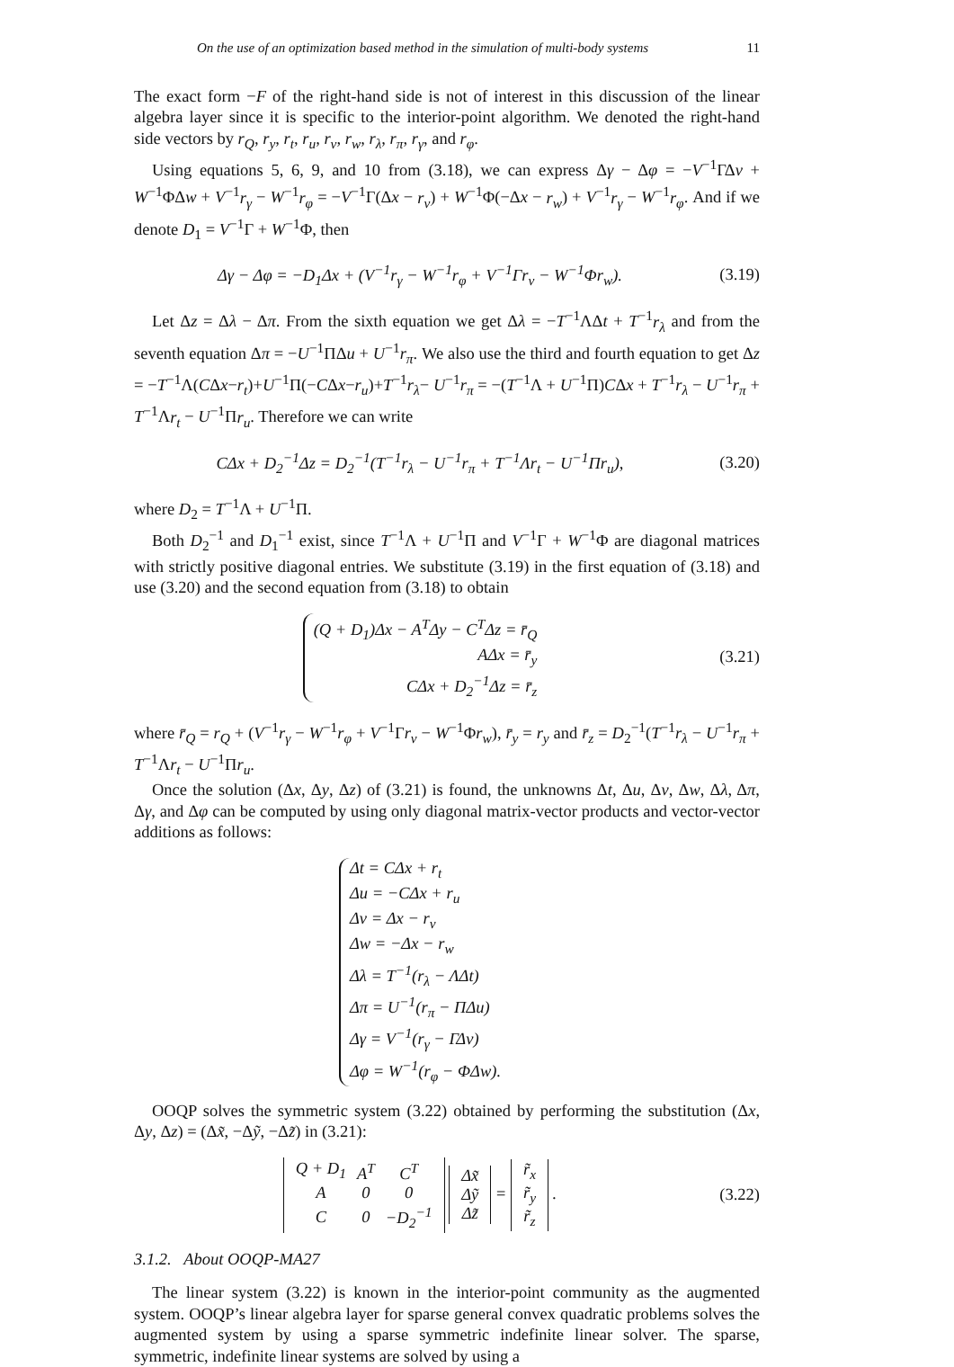On the use of an optimization based method in the simulation of multi-body systems 11
The exact form −F of the right-hand side is not of interest in this discussion of the linear algebra layer since it is specific to the interior-point algorithm. We denoted the right-hand side vectors by r<sub>Q</sub>, r<sub>y</sub>, r<sub>t</sub>, r<sub>u</sub>, r<sub>v</sub>, r<sub>w</sub>, r<sub>λ</sub>, r<sub>π</sub>, r<sub>γ</sub>, and r<sub>φ</sub>.
Using equations 5, 6, 9, and 10 from (3.18), we can express Δγ − Δφ = −V<sup>−1</sup>ΓΔv + W<sup>−1</sup>ΦΔw + V<sup>−1</sup>r<sub>γ</sub> − W<sup>−1</sup>r<sub>φ</sub> = −V<sup>−1</sup>Γ(Δx − r<sub>v</sub>) + W<sup>−1</sup>Φ(−Δx − r<sub>w</sub>) + V<sup>−1</sup>r<sub>γ</sub> − W<sup>−1</sup>r<sub>φ</sub>. And if we denote D<sub>1</sub> = V<sup>−1</sup>Γ + W<sup>−1</sup>Φ, then
Δγ − Δφ = −D<sub>1</sub>Δx + (V<sup>−1</sup>r<sub>γ</sub> − W<sup>−1</sup>r<sub>φ</sub> + V<sup>−1</sup>Γr<sub>v</sub> − W<sup>−1</sup>Φr<sub>w</sub>).
(3.19)
Let Δz = Δλ − Δπ. From the sixth equation we get Δλ = −T<sup>−1</sup>ΛΔt + T<sup>−1</sup>r<sub>λ</sub> and from the seventh equation Δπ = −U<sup>−1</sup>ΠΔu + U<sup>−1</sup>r<sub>π</sub>. We also use the third and fourth equation to get Δz = −T<sup>−1</sup>Λ(CΔx−r<sub>t</sub>)+U<sup>−1</sup>Π(−CΔx−r<sub>u</sub>)+T<sup>−1</sup>r<sub>λ</sub>− U<sup>−1</sup>r<sub>π</sub> = −(T<sup>−1</sup>Λ + U<sup>−1</sup>Π)CΔx + T<sup>−1</sup>r<sub>λ</sub> − U<sup>−1</sup>r<sub>π</sub> + T<sup>−1</sup>Λr<sub>t</sub> − U<sup>−1</sup>Πr<sub>u</sub>. Therefore we can write
CΔx + D<sub>2</sub><sup>−1</sup>Δz = D<sub>2</sub><sup>−1</sup>(T<sup>−1</sup>r<sub>λ</sub> − U<sup>−1</sup>r<sub>π</sub> + T<sup>−1</sup>Λr<sub>t</sub> − U<sup>−1</sup>Πr<sub>u</sub>),
(3.20)
where D<sub>2</sub> = T<sup>−1</sup>Λ + U<sup>−1</sup>Π.
Both D<sub>2</sub><sup>−1</sup> and D<sub>1</sub><sup>−1</sup> exist, since T<sup>−1</sup>Λ + U<sup>−1</sup>Π and V<sup>−1</sup>Γ + W<sup>−1</sup>Φ are diagonal matrices with strictly positive diagonal entries. We substitute (3.19) in the first equation of (3.18) and use (3.20) and the second equation from (3.18) to obtain
(Q + D<sub>1</sub>)Δx − A<sup>T</sup>Δy − C<sup>T</sup>Δz = r̄<sub>Q</sub>
AΔx = r̄<sub>y</sub>
CΔx + D<sub>2</sub><sup>−1</sup>Δz = r̄<sub>z</sub>
(3.21)
where r̄<sub>Q</sub> = r<sub>Q</sub> + (V<sup>−1</sup>r<sub>γ</sub> − W<sup>−1</sup>r<sub>φ</sub> + V<sup>−1</sup>Γr<sub>v</sub> − W<sup>−1</sup>Φr<sub>w</sub>), r̄<sub>y</sub> = r<sub>y</sub> and r̄<sub>z</sub> = D<sub>2</sub><sup>−1</sup>(T<sup>−1</sup>r<sub>λ</sub> − U<sup>−1</sup>r<sub>π</sub> + T<sup>−1</sup>Λr<sub>t</sub> − U<sup>−1</sup>Πr<sub>u</sub>.
Once the solution (Δx, Δy, Δz) of (3.21) is found, the unknowns Δt, Δu, Δv, Δw, Δλ, Δπ, Δγ, and Δφ can be computed by using only diagonal matrix-vector products and vector-vector additions as follows:
Δt = CΔx + r<sub>t</sub>
Δu = −CΔx + r<sub>u</sub>
Δv = Δx − r<sub>v</sub>
Δw = −Δx − r<sub>w</sub>
Δλ = T<sup>−1</sup>(r<sub>λ</sub> − ΛΔt)
Δπ = U<sup>−1</sup>(r<sub>π</sub> − ΠΔu)
Δγ = V<sup>−1</sup>(r<sub>γ</sub> − ΓΔv)
Δφ = W<sup>−1</sup>(r<sub>φ</sub> − ΦΔw).
OOQP solves the symmetric system (3.22) obtained by performing the substitution (Δx, Δy, Δz) = (Δx̃, −Δỹ, −Δz̃) in (3.21):
| Q + D<sub>1</sub> | A<sup>T</sup> | C<sup>T</sup> |
| A | 0 | 0 |
| C | 0 | −D<sub>2</sub><sup>−1</sup> |
| Δx̃ |
| Δỹ |
| Δz̃ |
=
| r̃<sub>x</sub> |
| r̃<sub>y</sub> |
| r̃<sub>z</sub> |
.
(3.22)
3.1.2. About OOQP-MA27
The linear system (3.22) is known in the interior-point community as the augmented system. OOQP’s linear algebra layer for sparse general convex quadratic problems solves the augmented system by using a sparse symmetric indefinite linear solver. The sparse, symmetric, indefinite linear systems are solved by using a